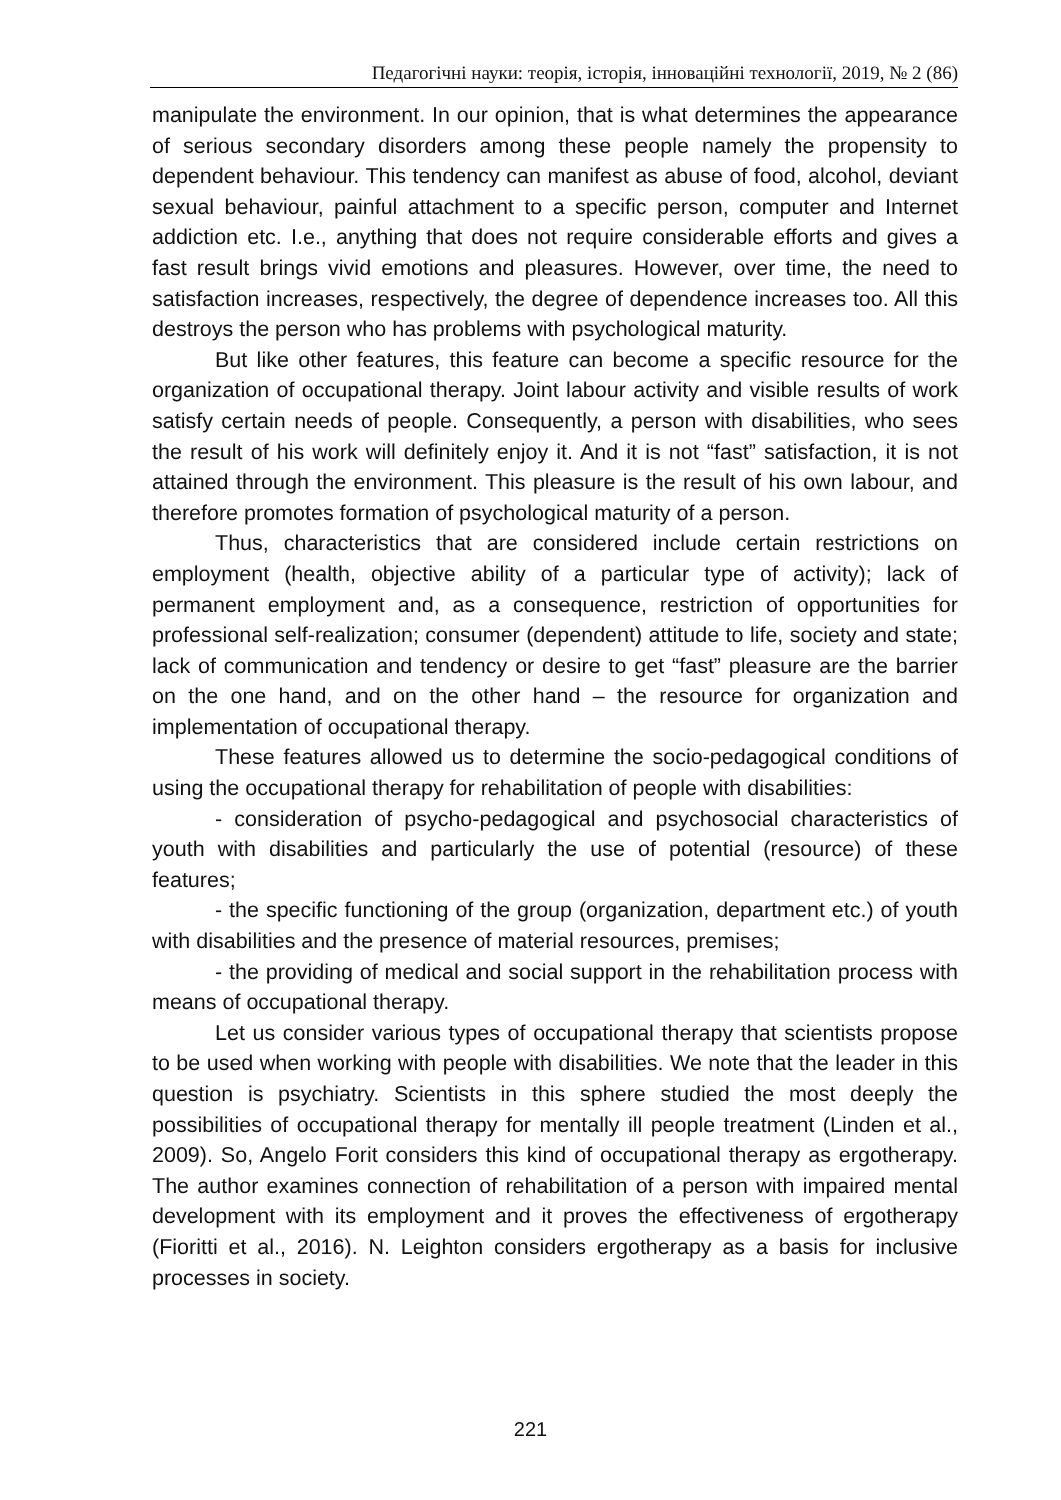Педагогічні науки: теорія, історія, інноваційні технології, 2019, № 2 (86)
manipulate the environment. In our opinion, that is what determines the appearance of serious secondary disorders among these people namely the propensity to dependent behaviour. This tendency can manifest as abuse of food, alcohol, deviant sexual behaviour, painful attachment to a specific person, computer and Internet addiction etc. I.e., anything that does not require considerable efforts and gives a fast result brings vivid emotions and pleasures. However, over time, the need to satisfaction increases, respectively, the degree of dependence increases too. All this destroys the person who has problems with psychological maturity.
But like other features, this feature can become a specific resource for the organization of occupational therapy. Joint labour activity and visible results of work satisfy certain needs of people. Consequently, a person with disabilities, who sees the result of his work will definitely enjoy it. And it is not “fast” satisfaction, it is not attained through the environment. This pleasure is the result of his own labour, and therefore promotes formation of psychological maturity of a person.
Thus, characteristics that are considered include certain restrictions on employment (health, objective ability of a particular type of activity); lack of permanent employment and, as a consequence, restriction of opportunities for professional self-realization; consumer (dependent) attitude to life, society and state; lack of communication and tendency or desire to get “fast” pleasure are the barrier on the one hand, and on the other hand – the resource for organization and implementation of occupational therapy.
These features allowed us to determine the socio-pedagogical conditions of using the occupational therapy for rehabilitation of people with disabilities:
- consideration of psycho-pedagogical and psychosocial characteristics of youth with disabilities and particularly the use of potential (resource) of these features;
- the specific functioning of the group (organization, department etc.) of youth with disabilities and the presence of material resources, premises;
- the providing of medical and social support in the rehabilitation process with means of occupational therapy.
Let us consider various types of occupational therapy that scientists propose to be used when working with people with disabilities. We note that the leader in this question is psychiatry. Scientists in this sphere studied the most deeply the possibilities of occupational therapy for mentally ill people treatment (Linden et al., 2009). So, Angelo Forit considers this kind of occupational therapy as ergotherapy. The author examines connection of rehabilitation of a person with impaired mental development with its employment and it proves the effectiveness of ergotherapy (Fioritti et al., 2016). N. Leighton considers ergotherapy as a basis for inclusive processes in society.
221